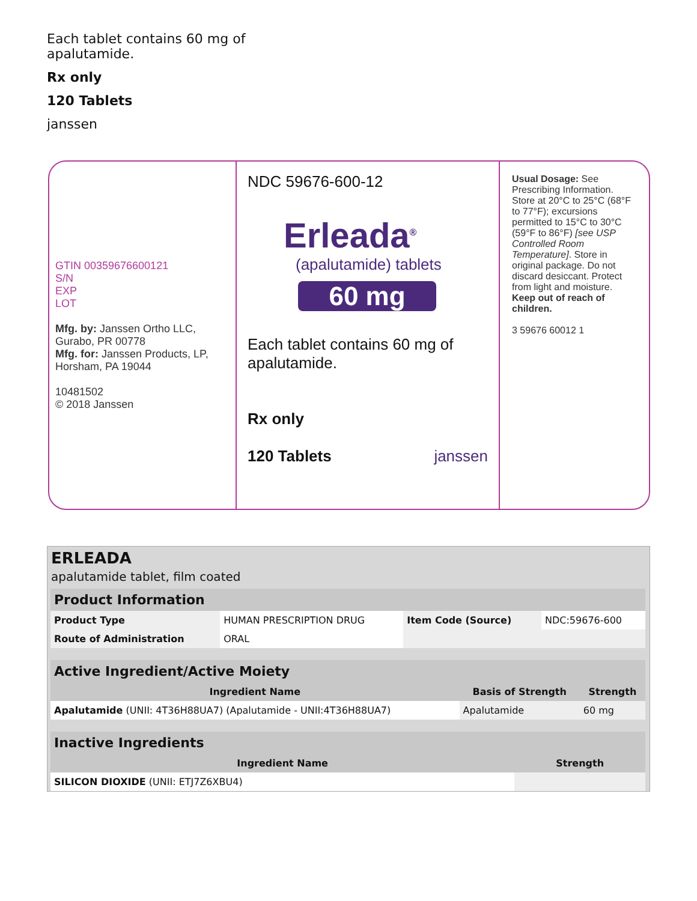Each tablet contains 60 mg of
apalutamide.
Rx only
120 Tablets
janssen
GTIN 00359676600121
S/N
EXP
LOT
Mfg. by: Janssen Ortho LLC, Gurabo, PR 00778
Mfg. for: Janssen Products, LP, Horsham, PA 19044
10481502
© 2018 Janssen
NDC 59676-600-12
Erleada<sup>®</sup>
(apalutamide) tablets
60 mg
Each tablet contains 60 mg of apalutamide.
Rx only
120 Tablets janssen
Usual Dosage: See Prescribing Information. Store at 20°C to 25°C (68°F to 77°F); excursions permitted to 15°C to 30°C (59°F to 86°F) [see USP Controlled Room Temperature]. Store in original package. Do not discard desiccant. Protect from light and moisture. Keep out of reach of children.
3 59676 60012 1
ERLEADA
apalutamide tablet, film coated
| Product Information | | | |
| Product Type | HUMAN PRESCRIPTION DRUG | Item Code (Source) | NDC:59676-600 |
| Route of Administration | ORAL | | |
| Active Ingredient/Active Moiety | | |
| Ingredient Name | Basis of Strength | Strength |
| Apalutamide (UNII: 4T36H88UA7) (Apalutamide - UNII:4T36H88UA7) | Apalutamide | 60 mg |
| Inactive Ingredients | |
| Ingredient Name | Strength |
| SILICON DIOXIDE (UNII: ETJ7Z6XBU4) | |